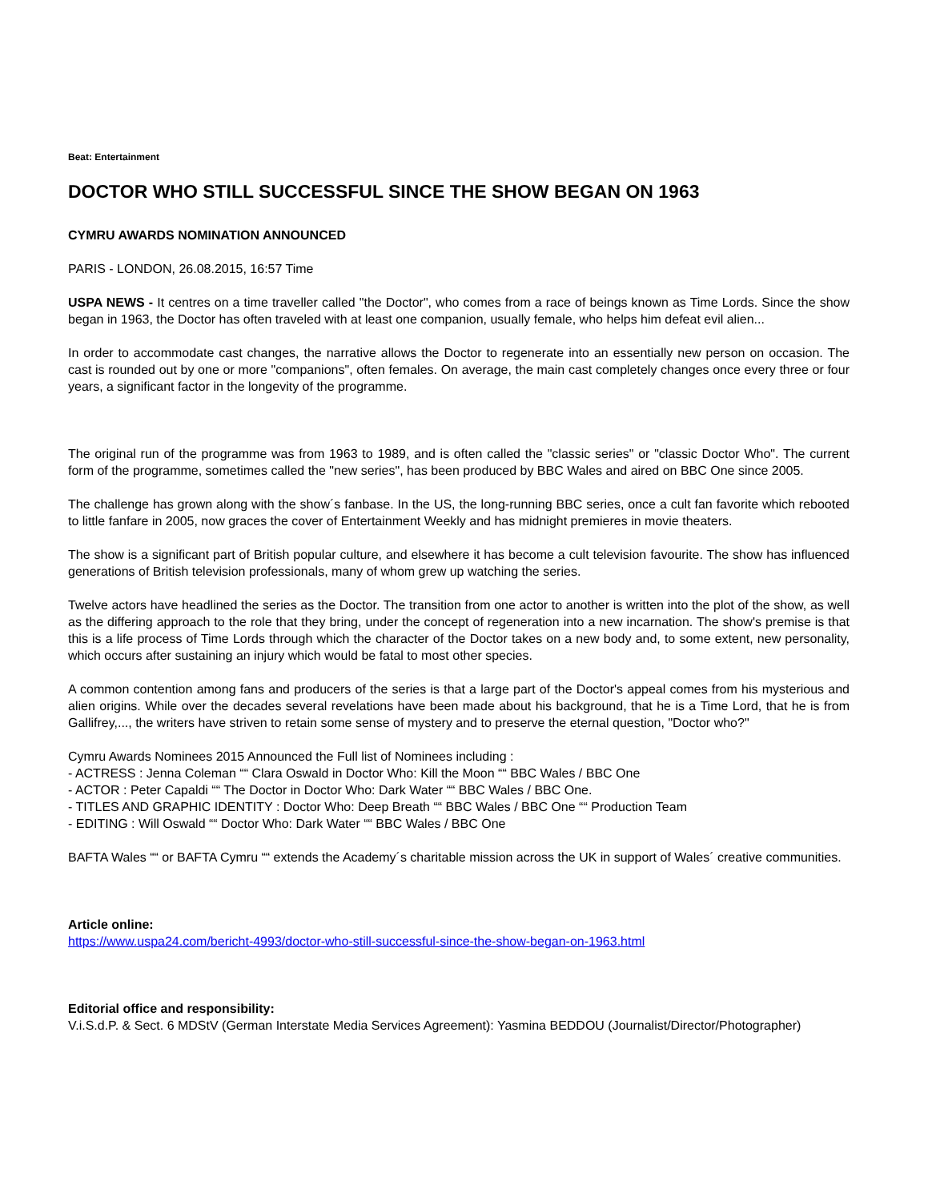Beat: Entertainment
DOCTOR WHO STILL SUCCESSFUL SINCE THE SHOW BEGAN ON 1963
CYMRU AWARDS NOMINATION ANNOUNCED
PARIS - LONDON, 26.08.2015, 16:57 Time
USPA NEWS - It centres on a time traveller called "the Doctor", who comes from a race of beings known as Time Lords. Since the show began in 1963, the Doctor has often traveled with at least one companion, usually female, who helps him defeat evil alien...
In order to accommodate cast changes, the narrative allows the Doctor to regenerate into an essentially new person on occasion. The cast is rounded out by one or more "companions", often females. On average, the main cast completely changes once every three or four years, a significant factor in the longevity of the programme.
The original run of the programme was from 1963 to 1989, and is often called the "classic series" or "classic Doctor Who". The current form of the programme, sometimes called the "new series", has been produced by BBC Wales and aired on BBC One since 2005.
The challenge has grown along with the show´s fanbase. In the US, the long-running BBC series, once a cult fan favorite which rebooted to little fanfare in 2005, now graces the cover of Entertainment Weekly and has midnight premieres in movie theaters.
The show is a significant part of British popular culture, and elsewhere it has become a cult television favourite. The show has influenced generations of British television professionals, many of whom grew up watching the series.
Twelve actors have headlined the series as the Doctor. The transition from one actor to another is written into the plot of the show, as well as the differing approach to the role that they bring, under the concept of regeneration into a new incarnation. The show's premise is that this is a life process of Time Lords through which the character of the Doctor takes on a new body and, to some extent, new personality, which occurs after sustaining an injury which would be fatal to most other species.
A common contention among fans and producers of the series is that a large part of the Doctor's appeal comes from his mysterious and alien origins. While over the decades several revelations have been made about his background, that he is a Time Lord, that he is from Gallifrey,..., the writers have striven to retain some sense of mystery and to preserve the eternal question, "Doctor who?"
Cymru Awards Nominees 2015 Announced the Full list of Nominees including :
- ACTRESS : Jenna Coleman ““ Clara Oswald in Doctor Who: Kill the Moon ““ BBC Wales / BBC One
- ACTOR : Peter Capaldi ““ The Doctor in Doctor Who: Dark Water ““ BBC Wales / BBC One.
- TITLES AND GRAPHIC IDENTITY : Doctor Who: Deep Breath ““ BBC Wales / BBC One ““ Production Team
- EDITING : Will Oswald ““ Doctor Who: Dark Water ““ BBC Wales / BBC One
BAFTA Wales ““ or BAFTA Cymru ““ extends the Academy´s charitable mission across the UK in support of Wales´ creative communities.
Article online:
https://www.uspa24.com/bericht-4993/doctor-who-still-successful-since-the-show-began-on-1963.html
Editorial office and responsibility:
V.i.S.d.P. & Sect. 6 MDStV (German Interstate Media Services Agreement): Yasmina BEDDOU (Journalist/Director/Photographer)